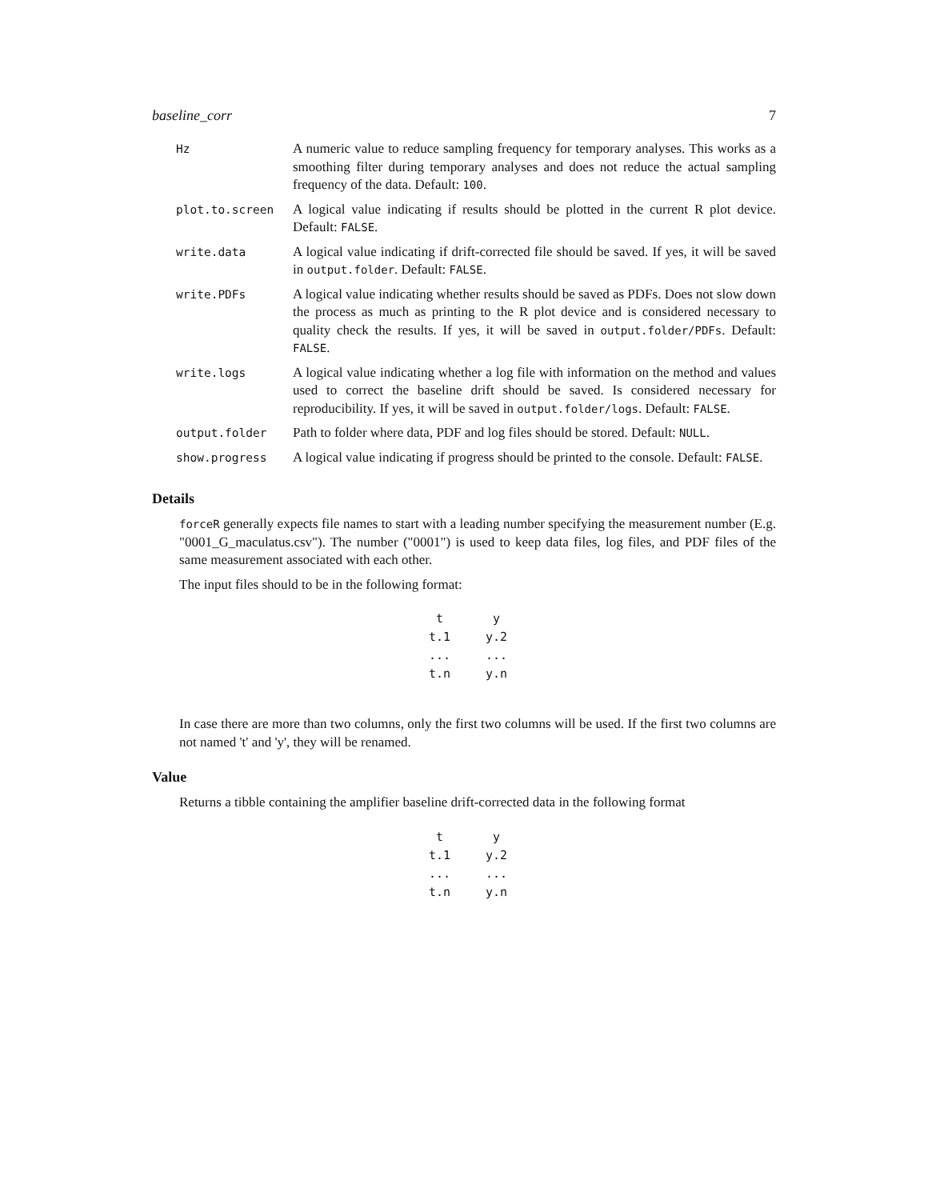baseline_corr 7
| Hz | A numeric value to reduce sampling frequency for temporary analyses. This works as a smoothing filter during temporary analyses and does not reduce the actual sampling frequency of the data. Default: 100 . |
| plot.to.screen | A logical value indicating if results should be plotted in the current R plot device. Default: FALSE . |
| write.data | A logical value indicating if drift-corrected file should be saved. If yes, it will be saved in output.folder . Default: FALSE . |
| write.PDFs | A logical value indicating whether results should be saved as PDFs. Does not slow down the process as much as printing to the R plot device and is considered necessary to quality check the results. If yes, it will be saved in output.folder/PDFs . Default: FALSE . |
| write.logs | A logical value indicating whether a log file with information on the method and values used to correct the baseline drift should be saved. Is considered necessary for reproducibility. If yes, it will be saved in output.folder/logs . Default: FALSE . |
| output.folder | Path to folder where data, PDF and log files should be stored. Default: NULL . |
| show.progress | A logical value indicating if progress should be printed to the console. Default: FALSE . |
Details
forceR generally expects file names to start with a leading number specifying the measurement number (E.g. "0001_G_maculatus.csv"). The number ("0001") is used to keep data files, log files, and PDF files of the same measurement associated with each other.
The input files should to be in the following format:
| t | y |
| --- | --- |
| t.1 | y.2 |
| ... | ... |
| t.n | y.n |
In case there are more than two columns, only the first two columns will be used. If the first two columns are not named 't' and 'y', they will be renamed.
Value
Returns a tibble containing the amplifier baseline drift-corrected data in the following format
| t | y |
| --- | --- |
| t.1 | y.2 |
| ... | ... |
| t.n | y.n |